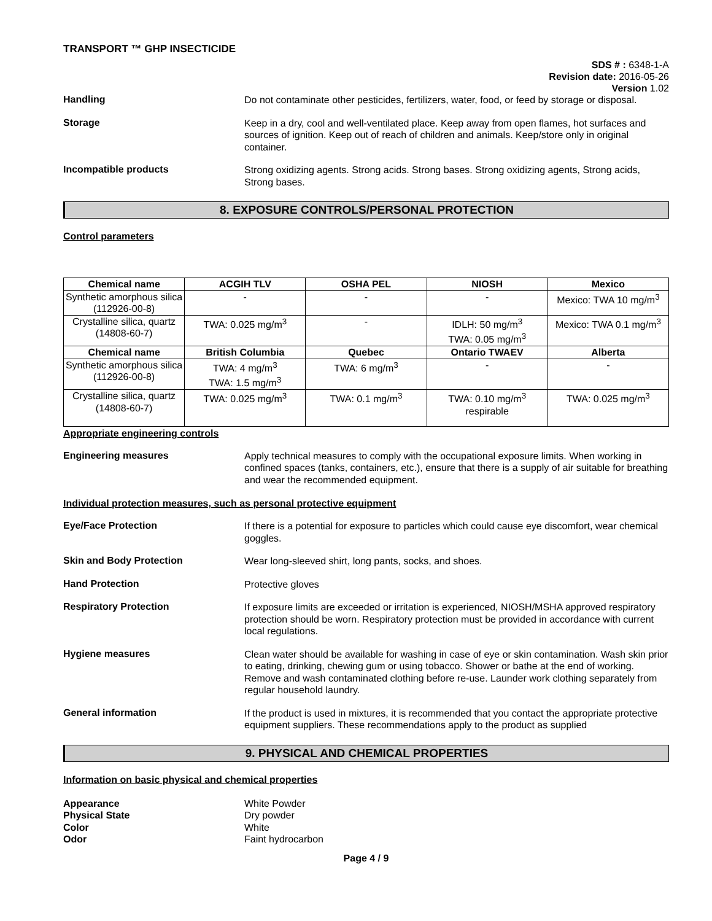TRANSPORT ™ GHP INSECTICIDE
SDS # : 6348-1-A
Revision date: 2016-05-26
Version 1.02
Handling
Do not contaminate other pesticides, fertilizers, water, food, or feed by storage or disposal.
Storage
Keep in a dry, cool and well-ventilated place. Keep away from open flames, hot surfaces and sources of ignition. Keep out of reach of children and animals. Keep/store only in original container.
Incompatible products
Strong oxidizing agents. Strong acids. Strong bases. Strong oxidizing agents, Strong acids, Strong bases.
8. EXPOSURE CONTROLS/PERSONAL PROTECTION
Control parameters
| Chemical name | ACGIH TLV | OSHA PEL | NIOSH | Mexico |
| --- | --- | --- | --- | --- |
| Synthetic amorphous silica (112926-00-8) | - | - | - | Mexico: TWA 10 mg/m<sup>3</sup> |
| Crystalline silica, quartz (14808-60-7) | TWA: 0.025 mg/m<sup>3</sup> | - | IDLH: 50 mg/m<sup>3</sup> TWA: 0.05 mg/m<sup>3</sup> | Mexico: TWA 0.1 mg/m<sup>3</sup> |
| Chemical name | British Columbia | Quebec | Ontario TWAEV | Alberta |
| Synthetic amorphous silica (112926-00-8) | TWA: 4 mg/m<sup>3</sup> TWA: 1.5 mg/m<sup>3</sup> | TWA: 6 mg/m<sup>3</sup> | - | - |
| Crystalline silica, quartz (14808-60-7) | TWA: 0.025 mg/m<sup>3</sup> | TWA: 0.1 mg/m<sup>3</sup> | TWA: 0.10 mg/m<sup>3</sup> respirable | TWA: 0.025 mg/m<sup>3</sup> |
Appropriate engineering controls
Engineering measures
Apply technical measures to comply with the occupational exposure limits. When working in confined spaces (tanks, containers, etc.), ensure that there is a supply of air suitable for breathing and wear the recommended equipment.
Individual protection measures, such as personal protective equipment
Eye/Face Protection
If there is a potential for exposure to particles which could cause eye discomfort, wear chemical goggles.
Skin and Body Protection
Wear long-sleeved shirt, long pants, socks, and shoes.
Hand Protection
Protective gloves
Respiratory Protection
If exposure limits are exceeded or irritation is experienced, NIOSH/MSHA approved respiratory protection should be worn. Respiratory protection must be provided in accordance with current local regulations.
Hygiene measures
Clean water should be available for washing in case of eye or skin contamination. Wash skin prior to eating, drinking, chewing gum or using tobacco. Shower or bathe at the end of working. Remove and wash contaminated clothing before re-use. Launder work clothing separately from regular household laundry.
General information
If the product is used in mixtures, it is recommended that you contact the appropriate protective equipment suppliers. These recommendations apply to the product as supplied
9. PHYSICAL AND CHEMICAL PROPERTIES
Information on basic physical and chemical properties
Appearance White Powder
Physical State Dry powder
Color White
Odor Faint hydrocarbon
Page 4 / 9